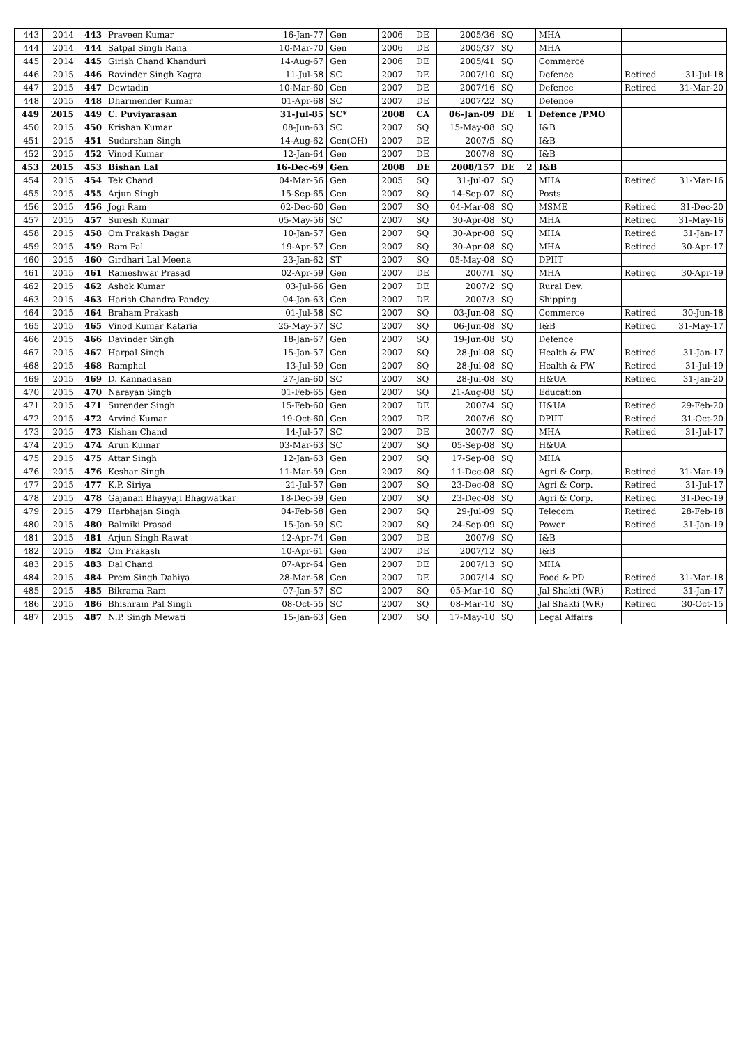| 443 | 2014 | 443 | Praveen Kumar | 16-Jan-77 | Gen | 2006 | DE | 2005/36 | SQ | | MHA | | |
| 444 | 2014 | 444 | Satpal Singh Rana | 10-Mar-70 | Gen | 2006 | DE | 2005/37 | SQ | | MHA | | |
| 445 | 2014 | 445 | Girish Chand Khanduri | 14-Aug-67 | Gen | 2006 | DE | 2005/41 | SQ | | Commerce | | |
| 446 | 2015 | 446 | Ravinder Singh Kagra | 11-Jul-58 | SC | 2007 | DE | 2007/10 | SQ | | Defence | Retired | 31-Jul-18 |
| 447 | 2015 | 447 | Dewtadin | 10-Mar-60 | Gen | 2007 | DE | 2007/16 | SQ | | Defence | Retired | 31-Mar-20 |
| 448 | 2015 | 448 | Dharmender Kumar | 01-Apr-68 | SC | 2007 | DE | 2007/22 | SQ | | Defence | | |
| 449 | 2015 | 449 | C. Puviyarasan | 31-Jul-85 | SC* | 2008 | CA | 06-Jan-09 | DE | 1 | Defence /PMO | | |
| 450 | 2015 | 450 | Krishan Kumar | 08-Jun-63 | SC | 2007 | SQ | 15-May-08 | SQ | | I&B | | |
| 451 | 2015 | 451 | Sudarshan Singh | 14-Aug-62 | Gen(OH) | 2007 | DE | 2007/5 | SQ | | I&B | | |
| 452 | 2015 | 452 | Vinod Kumar | 12-Jan-64 | Gen | 2007 | DE | 2007/8 | SQ | | I&B | | |
| 453 | 2015 | 453 | Bishan Lal | 16-Dec-69 | Gen | 2008 | DE | 2008/157 | DE | 2 | I&B | | |
| 454 | 2015 | 454 | Tek Chand | 04-Mar-56 | Gen | 2005 | SQ | 31-Jul-07 | SQ | | MHA | Retired | 31-Mar-16 |
| 455 | 2015 | 455 | Arjun Singh | 15-Sep-65 | Gen | 2007 | SQ | 14-Sep-07 | SQ | | Posts | | |
| 456 | 2015 | 456 | Jogi Ram | 02-Dec-60 | Gen | 2007 | SQ | 04-Mar-08 | SQ | | MSME | Retired | 31-Dec-20 |
| 457 | 2015 | 457 | Suresh Kumar | 05-May-56 | SC | 2007 | SQ | 30-Apr-08 | SQ | | MHA | Retired | 31-May-16 |
| 458 | 2015 | 458 | Om Prakash Dagar | 10-Jan-57 | Gen | 2007 | SQ | 30-Apr-08 | SQ | | MHA | Retired | 31-Jan-17 |
| 459 | 2015 | 459 | Ram Pal | 19-Apr-57 | Gen | 2007 | SQ | 30-Apr-08 | SQ | | MHA | Retired | 30-Apr-17 |
| 460 | 2015 | 460 | Girdhari Lal Meena | 23-Jan-62 | ST | 2007 | SQ | 05-May-08 | SQ | | DPIIT | | |
| 461 | 2015 | 461 | Rameshwar Prasad | 02-Apr-59 | Gen | 2007 | DE | 2007/1 | SQ | | MHA | Retired | 30-Apr-19 |
| 462 | 2015 | 462 | Ashok Kumar | 03-Jul-66 | Gen | 2007 | DE | 2007/2 | SQ | | Rural Dev. | | |
| 463 | 2015 | 463 | Harish Chandra Pandey | 04-Jan-63 | Gen | 2007 | DE | 2007/3 | SQ | | Shipping | | |
| 464 | 2015 | 464 | Braham Prakash | 01-Jul-58 | SC | 2007 | SQ | 03-Jun-08 | SQ | | Commerce | Retired | 30-Jun-18 |
| 465 | 2015 | 465 | Vinod Kumar Kataria | 25-May-57 | SC | 2007 | SQ | 06-Jun-08 | SQ | | I&B | Retired | 31-May-17 |
| 466 | 2015 | 466 | Davinder Singh | 18-Jan-67 | Gen | 2007 | SQ | 19-Jun-08 | SQ | | Defence | | |
| 467 | 2015 | 467 | Harpal Singh | 15-Jan-57 | Gen | 2007 | SQ | 28-Jul-08 | SQ | | Health & FW | Retired | 31-Jan-17 |
| 468 | 2015 | 468 | Ramphal | 13-Jul-59 | Gen | 2007 | SQ | 28-Jul-08 | SQ | | Health & FW | Retired | 31-Jul-19 |
| 469 | 2015 | 469 | D. Kannadasan | 27-Jan-60 | SC | 2007 | SQ | 28-Jul-08 | SQ | | H&UA | Retired | 31-Jan-20 |
| 470 | 2015 | 470 | Narayan Singh | 01-Feb-65 | Gen | 2007 | SQ | 21-Aug-08 | SQ | | Education | | |
| 471 | 2015 | 471 | Surender Singh | 15-Feb-60 | Gen | 2007 | DE | 2007/4 | SQ | | H&UA | Retired | 29-Feb-20 |
| 472 | 2015 | 472 | Arvind Kumar | 19-Oct-60 | Gen | 2007 | DE | 2007/6 | SQ | | DPIIT | Retired | 31-Oct-20 |
| 473 | 2015 | 473 | Kishan Chand | 14-Jul-57 | SC | 2007 | DE | 2007/7 | SQ | | MHA | Retired | 31-Jul-17 |
| 474 | 2015 | 474 | Arun Kumar | 03-Mar-63 | SC | 2007 | SQ | 05-Sep-08 | SQ | | H&UA | | |
| 475 | 2015 | 475 | Attar Singh | 12-Jan-63 | Gen | 2007 | SQ | 17-Sep-08 | SQ | | MHA | | |
| 476 | 2015 | 476 | Keshar Singh | 11-Mar-59 | Gen | 2007 | SQ | 11-Dec-08 | SQ | | Agri & Corp. | Retired | 31-Mar-19 |
| 477 | 2015 | 477 | K.P. Siriya | 21-Jul-57 | Gen | 2007 | SQ | 23-Dec-08 | SQ | | Agri & Corp. | Retired | 31-Jul-17 |
| 478 | 2015 | 478 | Gajanan Bhayyaji Bhagwatkar | 18-Dec-59 | Gen | 2007 | SQ | 23-Dec-08 | SQ | | Agri & Corp. | Retired | 31-Dec-19 |
| 479 | 2015 | 479 | Harbhajan Singh | 04-Feb-58 | Gen | 2007 | SQ | 29-Jul-09 | SQ | | Telecom | Retired | 28-Feb-18 |
| 480 | 2015 | 480 | Balmiki Prasad | 15-Jan-59 | SC | 2007 | SQ | 24-Sep-09 | SQ | | Power | Retired | 31-Jan-19 |
| 481 | 2015 | 481 | Arjun Singh Rawat | 12-Apr-74 | Gen | 2007 | DE | 2007/9 | SQ | | I&B | | |
| 482 | 2015 | 482 | Om Prakash | 10-Apr-61 | Gen | 2007 | DE | 2007/12 | SQ | | I&B | | |
| 483 | 2015 | 483 | Dal Chand | 07-Apr-64 | Gen | 2007 | DE | 2007/13 | SQ | | MHA | | |
| 484 | 2015 | 484 | Prem Singh Dahiya | 28-Mar-58 | Gen | 2007 | DE | 2007/14 | SQ | | Food & PD | Retired | 31-Mar-18 |
| 485 | 2015 | 485 | Bikrama Ram | 07-Jan-57 | SC | 2007 | SQ | 05-Mar-10 | SQ | | Jal Shakti (WR) | Retired | 31-Jan-17 |
| 486 | 2015 | 486 | Bhishram Pal Singh | 08-Oct-55 | SC | 2007 | SQ | 08-Mar-10 | SQ | | Jal Shakti (WR) | Retired | 30-Oct-15 |
| 487 | 2015 | 487 | N.P. Singh Mewati | 15-Jan-63 | Gen | 2007 | SQ | 17-May-10 | SQ | | Legal Affairs | | |